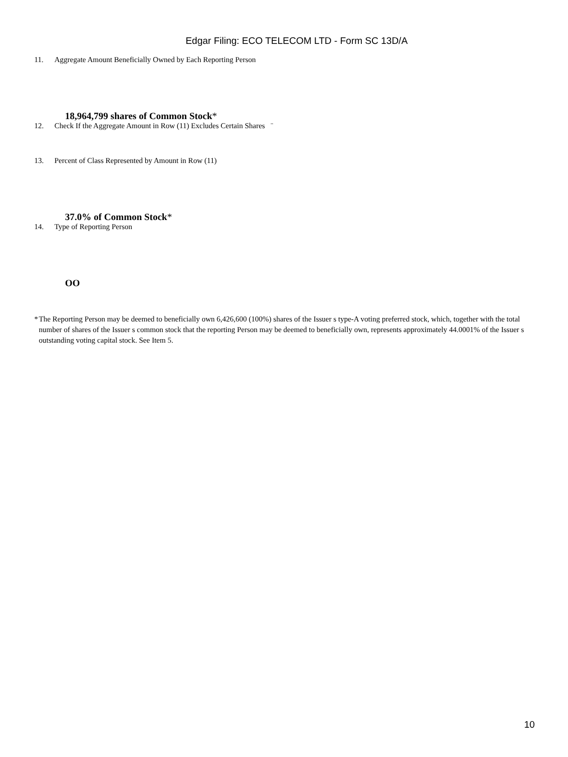Edgar Filing: ECO TELECOM LTD - Form SC 13D/A
11. Aggregate Amount Beneficially Owned by Each Reporting Person
18,964,799 shares of Common Stock*
12. Check If the Aggregate Amount in Row (11) Excludes Certain Shares ¨
13. Percent of Class Represented by Amount in Row (11)
37.0% of Common Stock*
14. Type of Reporting Person
OO
* The Reporting Person may be deemed to beneficially own 6,426,600 (100%) shares of the Issuer s type-A voting preferred stock, which, together with the total number of shares of the Issuer s common stock that the reporting Person may be deemed to beneficially own, represents approximately 44.0001% of the Issuer s outstanding voting capital stock. See Item 5.
10